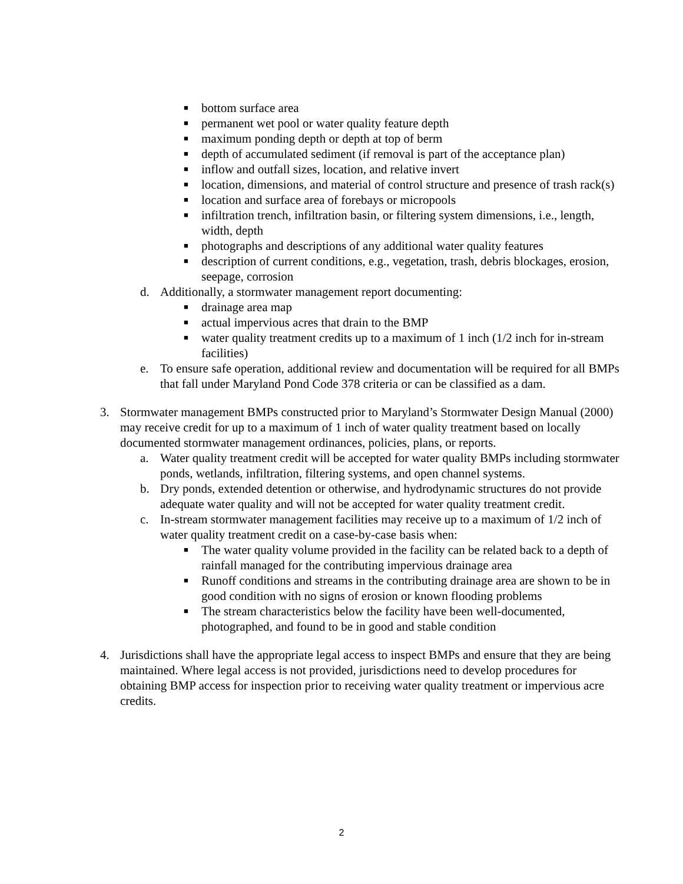■ bottom surface area
■ permanent wet pool or water quality feature depth
■ maximum ponding depth or depth at top of berm
■ depth of accumulated sediment (if removal is part of the acceptance plan)
■ inflow and outfall sizes, location, and relative invert
■ location, dimensions, and material of control structure and presence of trash rack(s)
■ location and surface area of forebays or micropools
■ infiltration trench, infiltration basin, or filtering system dimensions, i.e., length, width, depth
■ photographs and descriptions of any additional water quality features
■ description of current conditions, e.g., vegetation, trash, debris blockages, erosion, seepage, corrosion
d. Additionally, a stormwater management report documenting:
■ drainage area map
■ actual impervious acres that drain to the BMP
■ water quality treatment credits up to a maximum of 1 inch (1/2 inch for in-stream facilities)
e. To ensure safe operation, additional review and documentation will be required for all BMPs that fall under Maryland Pond Code 378 criteria or can be classified as a dam.
3. Stormwater management BMPs constructed prior to Maryland’s Stormwater Design Manual (2000) may receive credit for up to a maximum of 1 inch of water quality treatment based on locally documented stormwater management ordinances, policies, plans, or reports.
a. Water quality treatment credit will be accepted for water quality BMPs including stormwater ponds, wetlands, infiltration, filtering systems, and open channel systems.
b. Dry ponds, extended detention or otherwise, and hydrodynamic structures do not provide adequate water quality and will not be accepted for water quality treatment credit.
c. In-stream stormwater management facilities may receive up to a maximum of 1/2 inch of water quality treatment credit on a case-by-case basis when:
■ The water quality volume provided in the facility can be related back to a depth of rainfall managed for the contributing impervious drainage area
■ Runoff conditions and streams in the contributing drainage area are shown to be in good condition with no signs of erosion or known flooding problems
■ The stream characteristics below the facility have been well-documented, photographed, and found to be in good and stable condition
4. Jurisdictions shall have the appropriate legal access to inspect BMPs and ensure that they are being maintained. Where legal access is not provided, jurisdictions need to develop procedures for obtaining BMP access for inspection prior to receiving water quality treatment or impervious acre credits.
2